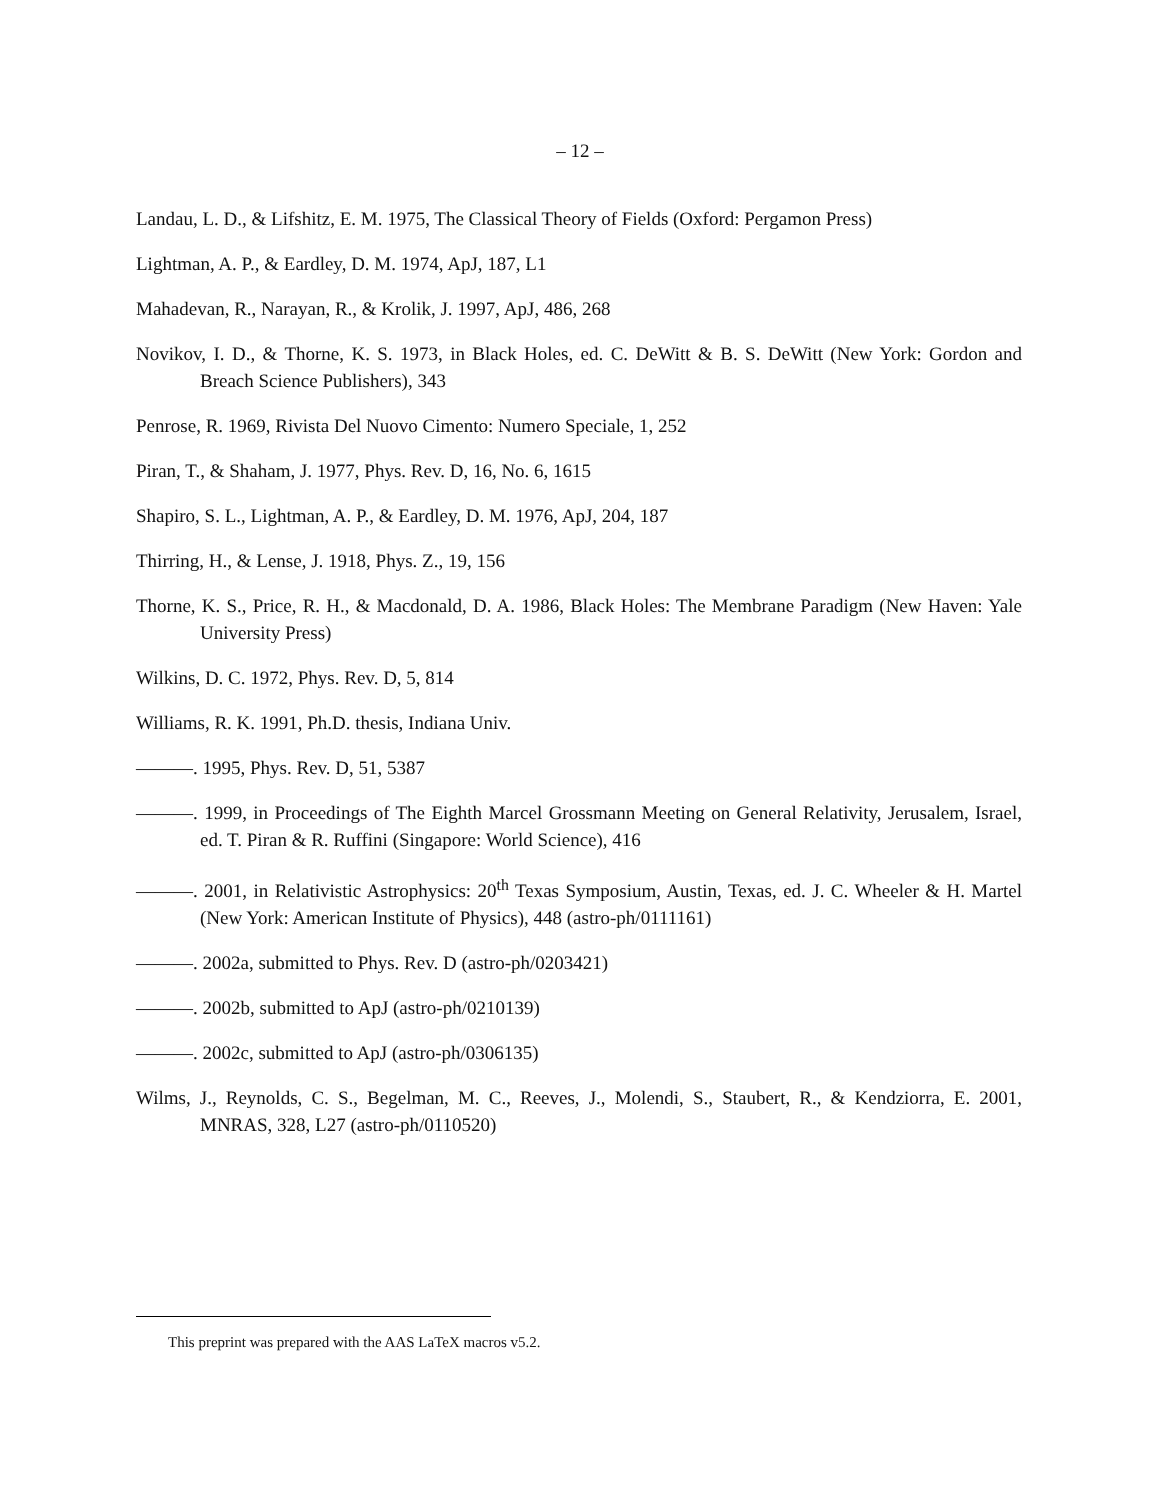– 12 –
Landau, L. D., & Lifshitz, E. M. 1975, The Classical Theory of Fields (Oxford: Pergamon Press)
Lightman, A. P., & Eardley, D. M. 1974, ApJ, 187, L1
Mahadevan, R., Narayan, R., & Krolik, J. 1997, ApJ, 486, 268
Novikov, I. D., & Thorne, K. S. 1973, in Black Holes, ed. C. DeWitt & B. S. DeWitt (New York: Gordon and Breach Science Publishers), 343
Penrose, R. 1969, Rivista Del Nuovo Cimento: Numero Speciale, 1, 252
Piran, T., & Shaham, J. 1977, Phys. Rev. D, 16, No. 6, 1615
Shapiro, S. L., Lightman, A. P., & Eardley, D. M. 1976, ApJ, 204, 187
Thirring, H., & Lense, J. 1918, Phys. Z., 19, 156
Thorne, K. S., Price, R. H., & Macdonald, D. A. 1986, Black Holes: The Membrane Paradigm (New Haven: Yale University Press)
Wilkins, D. C. 1972, Phys. Rev. D, 5, 814
Williams, R. K. 1991, Ph.D. thesis, Indiana Univ.
———. 1995, Phys. Rev. D, 51, 5387
———. 1999, in Proceedings of The Eighth Marcel Grossmann Meeting on General Relativity, Jerusalem, Israel, ed. T. Piran & R. Ruffini (Singapore: World Science), 416
———. 2001, in Relativistic Astrophysics: 20<sup>th</sup> Texas Symposium, Austin, Texas, ed. J. C. Wheeler & H. Martel (New York: American Institute of Physics), 448 (astro-ph/0111161)
———. 2002a, submitted to Phys. Rev. D (astro-ph/0203421)
———. 2002b, submitted to ApJ (astro-ph/0210139)
———. 2002c, submitted to ApJ (astro-ph/0306135)
Wilms, J., Reynolds, C. S., Begelman, M. C., Reeves, J., Molendi, S., Staubert, R., & Kendziorra, E. 2001, MNRAS, 328, L27 (astro-ph/0110520)
This preprint was prepared with the AAS LaTeX macros v5.2.